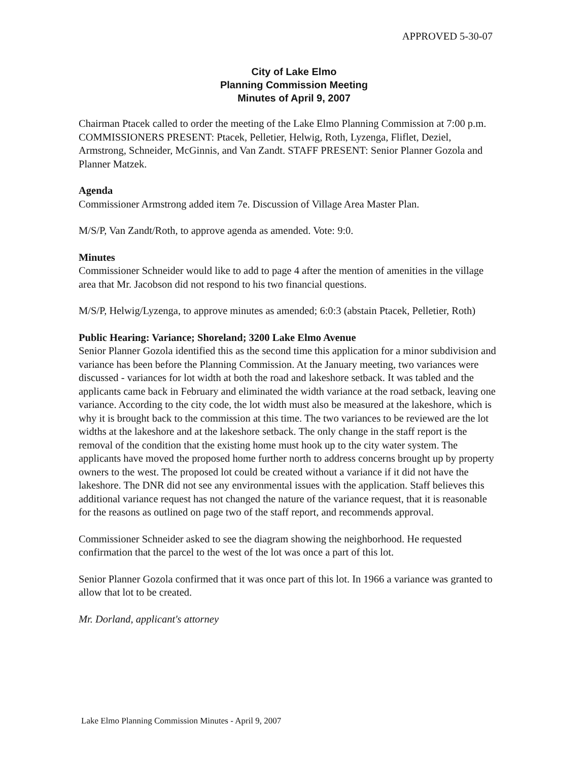APPROVED 5-30-07
City of Lake Elmo
Planning Commission Meeting
Minutes of April 9, 2007
Chairman Ptacek called to order the meeting of the Lake Elmo Planning Commission at 7:00 p.m. COMMISSIONERS PRESENT: Ptacek, Pelletier, Helwig, Roth, Lyzenga, Fliflet, Deziel, Armstrong, Schneider, McGinnis, and Van Zandt. STAFF PRESENT: Senior Planner Gozola and Planner Matzek.
Agenda
Commissioner Armstrong added item 7e. Discussion of Village Area Master Plan.
M/S/P, Van Zandt/Roth, to approve agenda as amended. Vote: 9:0.
Minutes
Commissioner Schneider would like to add to page 4 after the mention of amenities in the village area that Mr. Jacobson did not respond to his two financial questions.
M/S/P, Helwig/Lyzenga, to approve minutes as amended; 6:0:3 (abstain Ptacek, Pelletier, Roth)
Public Hearing: Variance; Shoreland; 3200 Lake Elmo Avenue
Senior Planner Gozola identified this as the second time this application for a minor subdivision and variance has been before the Planning Commission. At the January meeting, two variances were discussed - variances for lot width at both the road and lakeshore setback. It was tabled and the applicants came back in February and eliminated the width variance at the road setback, leaving one variance. According to the city code, the lot width must also be measured at the lakeshore, which is why it is brought back to the commission at this time. The two variances to be reviewed are the lot widths at the lakeshore and at the lakeshore setback. The only change in the staff report is the removal of the condition that the existing home must hook up to the city water system. The applicants have moved the proposed home further north to address concerns brought up by property owners to the west. The proposed lot could be created without a variance if it did not have the lakeshore. The DNR did not see any environmental issues with the application. Staff believes this additional variance request has not changed the nature of the variance request, that it is reasonable for the reasons as outlined on page two of the staff report, and recommends approval.
Commissioner Schneider asked to see the diagram showing the neighborhood. He requested confirmation that the parcel to the west of the lot was once a part of this lot.
Senior Planner Gozola confirmed that it was once part of this lot. In 1966 a variance was granted to allow that lot to be created.
Mr. Dorland, applicant's attorney
Lake Elmo Planning Commission Minutes - April 9, 2007